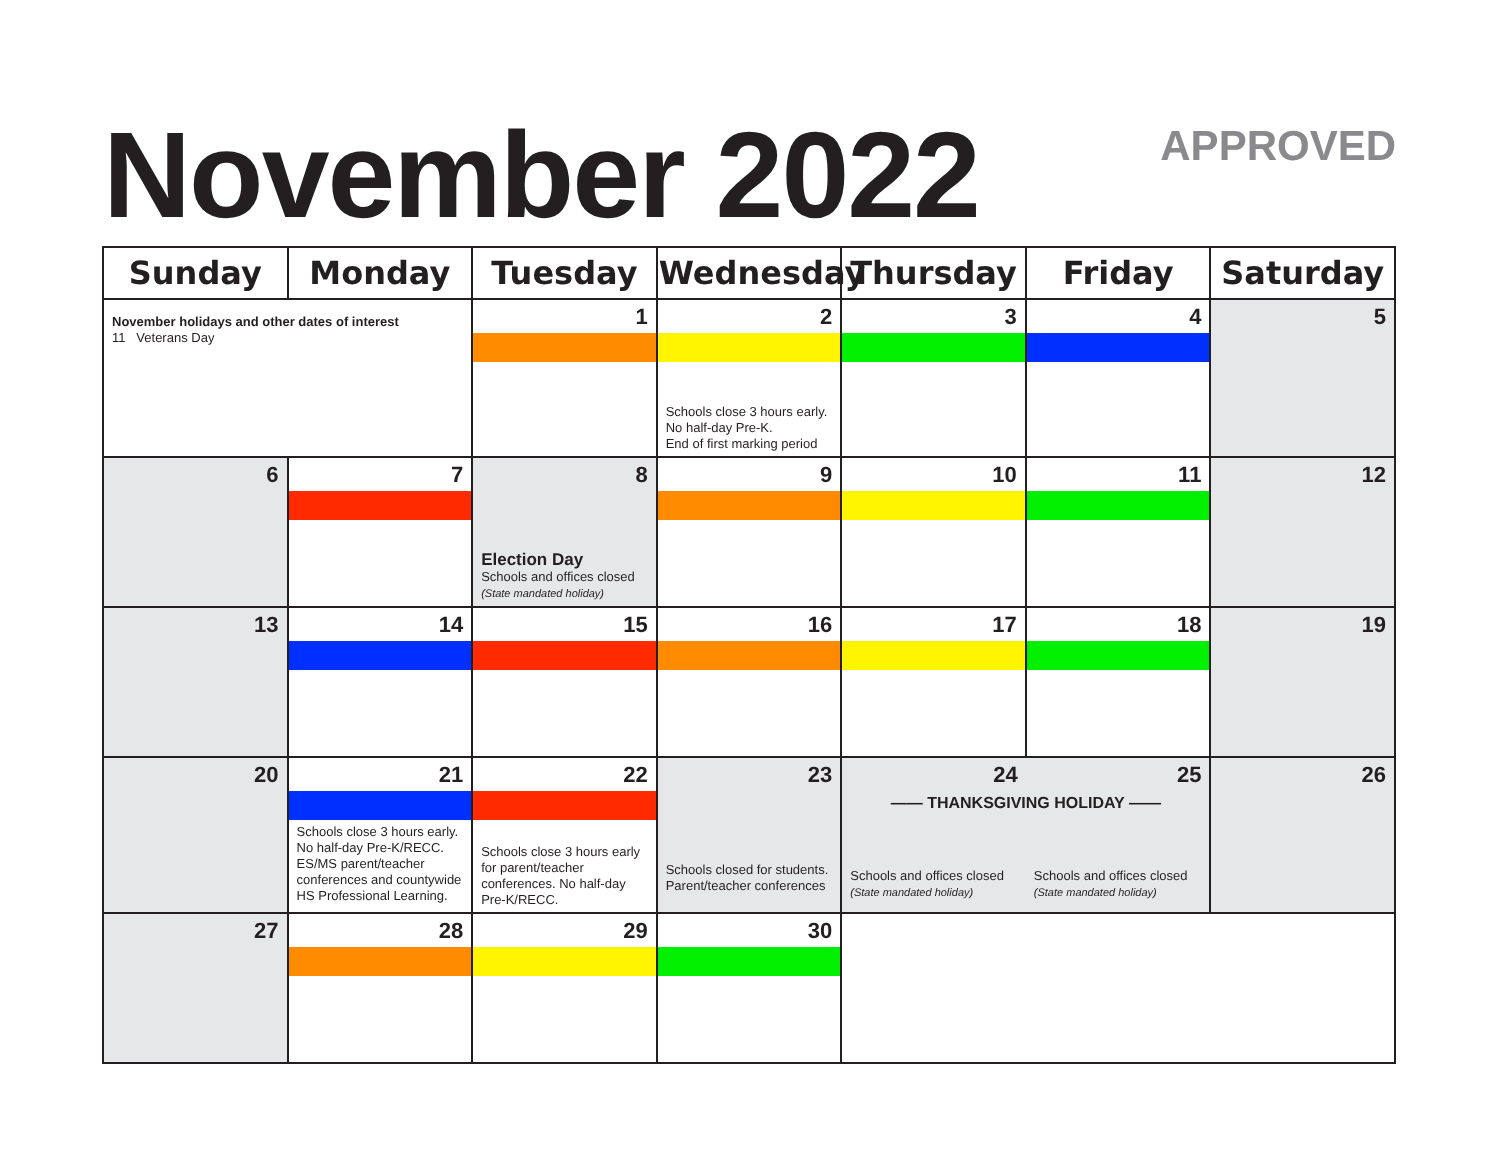November 2022 APPROVED
| Sunday | Monday | Tuesday | Wednesday | Thursday | Friday | Saturday |
| --- | --- | --- | --- | --- | --- | --- |
| November holidays and other dates of interest 11 Veterans Day | | 1 | 2 Schools close 3 hours early. No half-day Pre-K. End of first marking period | 3 | 4 | 5 |
| 6 | 7 | 8 Election Day Schools and offices closed (State mandated holiday) | 9 | 10 | 11 | 12 |
| 13 | 14 | 15 | 16 | 17 | 18 | 19 |
| 20 | 21 Schools close 3 hours early. No half-day Pre-K/RECC. ES/MS parent/teacher conferences and countywide HS Professional Learning. | 22 Schools close 3 hours early for parent/teacher conferences. No half-day Pre-K/RECC. | 23 Schools closed for students. Parent/teacher conferences | 24 25 —— THANKSGIVING HOLIDAY —— Schools and offices closed (State mandated holiday) Schools and offices closed (State mandated holiday) | | 26 |
| 27 | 28 | 29 | 30 | | | |